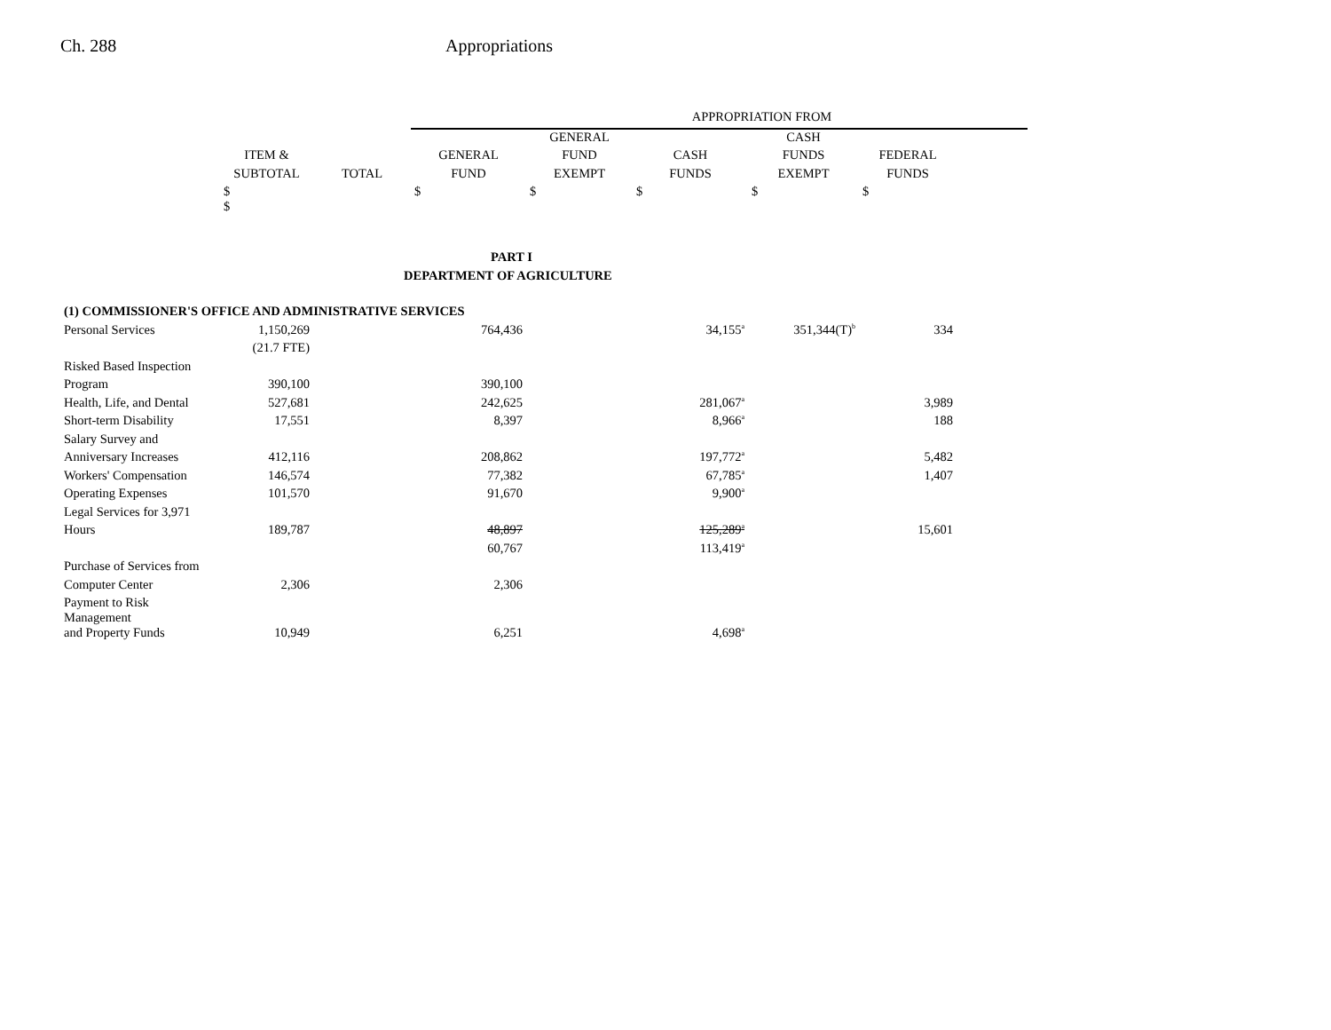Ch. 288 Appropriations
| | | | APPROPRIATION FROM | | | | | |
| --- | --- | --- | --- | --- | --- | --- | --- | --- |
| | | | | GENERAL | | CASH | | |
| | ITEM & | | GENERAL | FUND | CASH | FUNDS | FEDERAL | |
| | SUBTOTAL | TOTAL | FUND | EXEMPT | FUNDS | EXEMPT | FUNDS | |
| | $ $ | | $ | $ | $ | $ | $ | |
| PART I | | | | | | | | |
| DEPARTMENT OF AGRICULTURE | | | | | | | | |
| (1) COMMISSIONER'S OFFICE AND ADMINISTRATIVE SERVICES | | | | | | | | |
| Personal Services | 1,150,269 | | 764,436 | | 34,155<sup>a</sup> | 351,344(T)<sup>b</sup> | 334 | |
| | (21.7 FTE) | | | | | | | |
| Risked Based Inspection | | | | | | | | |
| Program | 390,100 | | 390,100 | | | | | |
| Health, Life, and Dental | 527,681 | | 242,625 | | 281,067<sup>a</sup> | | 3,989 | |
| Short-term Disability | 17,551 | | 8,397 | | 8,966<sup>a</sup> | | 188 | |
| Salary Survey and | | | | | | | | |
| Anniversary Increases | 412,116 | | 208,862 | | 197,772<sup>a</sup> | | 5,482 | |
| Workers' Compensation | 146,574 | | 77,382 | | 67,785<sup>a</sup> | | 1,407 | |
| Operating Expenses | 101,570 | | 91,670 | | 9,900<sup>a</sup> | | | |
| Legal Services for 3,971 | | | | | | | | |
| Hours | 189,787 | | 48,897 | | 125,289<sup>a</sup> | | 15,601 | |
| | | | 60,767 | | 113,419<sup>a</sup> | | | |
| Purchase of Services from | | | | | | | | |
| Computer Center | 2,306 | | 2,306 | | | | | |
| Payment to Risk Management | | | | | | | | |
| and Property Funds | 10,949 | | 6,251 | | 4,698<sup>a</sup> | | | |